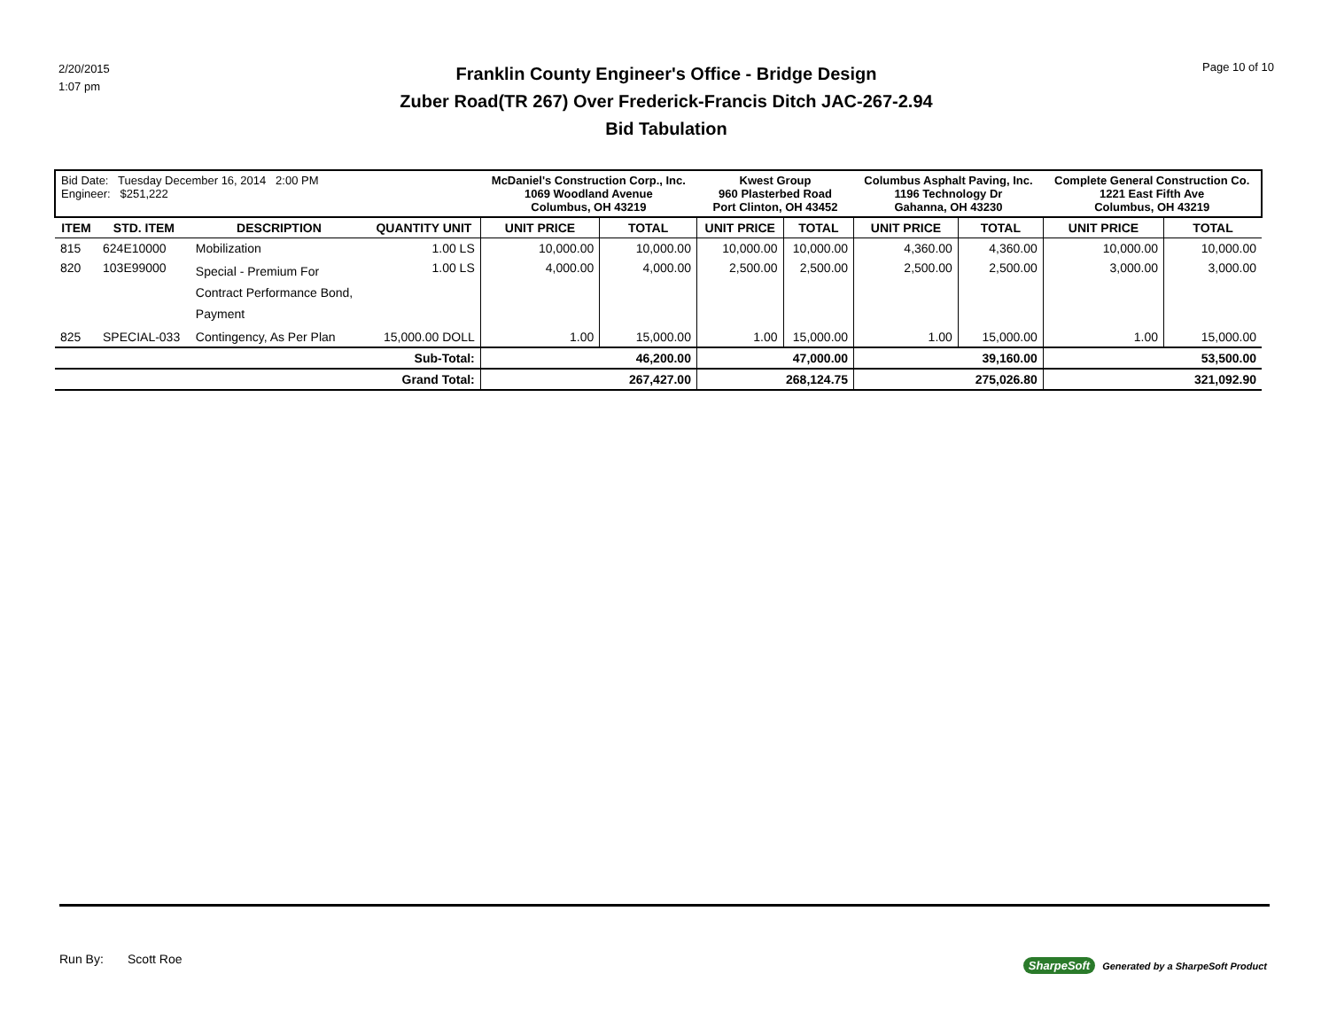2/20/2015
1:07 pm
Franklin County Engineer's Office - Bridge Design
Zuber Road(TR 267) Over Frederick-Francis Ditch JAC-267-2.94
Bid Tabulation
Page 10 of 10
| Bid Date: Tuesday December 16, 2014 2:00 PM Engineer: $251,222 | | | | McDaniel's Construction Corp., Inc. 1069 Woodland Avenue Columbus, OH 43219 | | Kwest Group 960 Plasterbed Road Port Clinton, OH 43452 | | Columbus Asphalt Paving, Inc. 1196 Technology Dr Gahanna, OH 43230 | | Complete General Construction Co. 1221 East Fifth Ave Columbus, OH 43219 | |
| ITEM | STD. ITEM | DESCRIPTION | QUANTITY UNIT | UNIT PRICE | TOTAL | UNIT PRICE | TOTAL | UNIT PRICE | TOTAL | UNIT PRICE | TOTAL |
| 815 | 624E10000 | Mobilization | 1.00 LS | 10,000.00 | 10,000.00 | 10,000.00 | 10,000.00 | 4,360.00 | 4,360.00 | 10,000.00 | 10,000.00 |
| 820 | 103E99000 | Special - Premium For Contract Performance Bond, Payment | 1.00 LS | 4,000.00 | 4,000.00 | 2,500.00 | 2,500.00 | 2,500.00 | 2,500.00 | 3,000.00 | 3,000.00 |
| 825 | SPECIAL-033 | Contingency, As Per Plan | 15,000.00 DOLL | 1.00 | 15,000.00 | 1.00 | 15,000.00 | 1.00 | 15,000.00 | 1.00 | 15,000.00 |
| Sub-Total: | | | | 46,200.00 | | 47,000.00 | | 39,160.00 | | 53,500.00 | |
| Grand Total: | | | | 267,427.00 | | 268,124.75 | | 275,026.80 | | 321,092.90 | |
Run By: Scott Roe
SharpeSoft Generated by a SharpeSoft Product